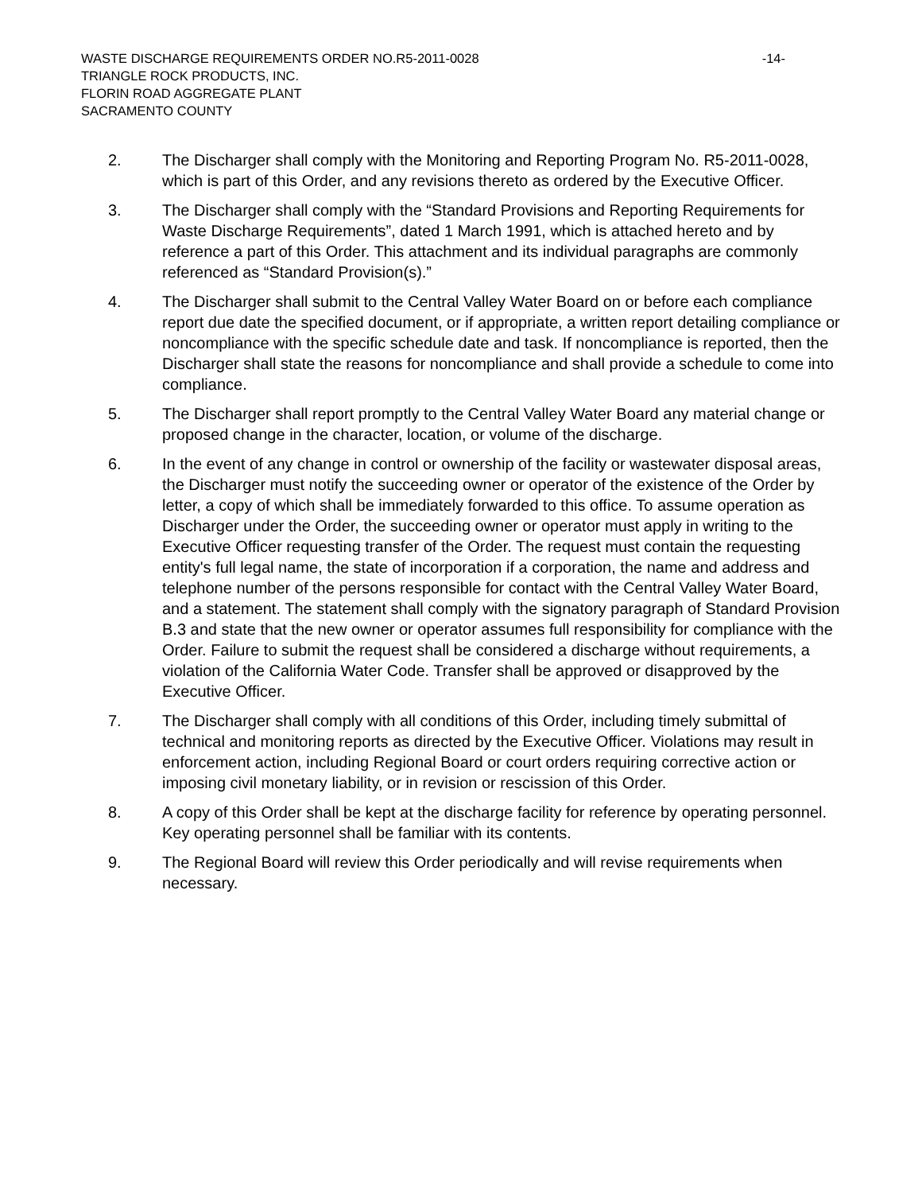WASTE DISCHARGE REQUIREMENTS ORDER NO.R5-2011-0028 -14-
TRIANGLE ROCK PRODUCTS, INC.
FLORIN ROAD AGGREGATE PLANT
SACRAMENTO COUNTY
2. The Discharger shall comply with the Monitoring and Reporting Program No. R5-2011-0028, which is part of this Order, and any revisions thereto as ordered by the Executive Officer.
3. The Discharger shall comply with the “Standard Provisions and Reporting Requirements for Waste Discharge Requirements”, dated 1 March 1991, which is attached hereto and by reference a part of this Order. This attachment and its individual paragraphs are commonly referenced as “Standard Provision(s).”
4. The Discharger shall submit to the Central Valley Water Board on or before each compliance report due date the specified document, or if appropriate, a written report detailing compliance or noncompliance with the specific schedule date and task. If noncompliance is reported, then the Discharger shall state the reasons for noncompliance and shall provide a schedule to come into compliance.
5. The Discharger shall report promptly to the Central Valley Water Board any material change or proposed change in the character, location, or volume of the discharge.
6. In the event of any change in control or ownership of the facility or wastewater disposal areas, the Discharger must notify the succeeding owner or operator of the existence of the Order by letter, a copy of which shall be immediately forwarded to this office. To assume operation as Discharger under the Order, the succeeding owner or operator must apply in writing to the Executive Officer requesting transfer of the Order. The request must contain the requesting entity's full legal name, the state of incorporation if a corporation, the name and address and telephone number of the persons responsible for contact with the Central Valley Water Board, and a statement. The statement shall comply with the signatory paragraph of Standard Provision B.3 and state that the new owner or operator assumes full responsibility for compliance with the Order. Failure to submit the request shall be considered a discharge without requirements, a violation of the California Water Code. Transfer shall be approved or disapproved by the Executive Officer.
7. The Discharger shall comply with all conditions of this Order, including timely submittal of technical and monitoring reports as directed by the Executive Officer. Violations may result in enforcement action, including Regional Board or court orders requiring corrective action or imposing civil monetary liability, or in revision or rescission of this Order.
8. A copy of this Order shall be kept at the discharge facility for reference by operating personnel. Key operating personnel shall be familiar with its contents.
9. The Regional Board will review this Order periodically and will revise requirements when necessary.